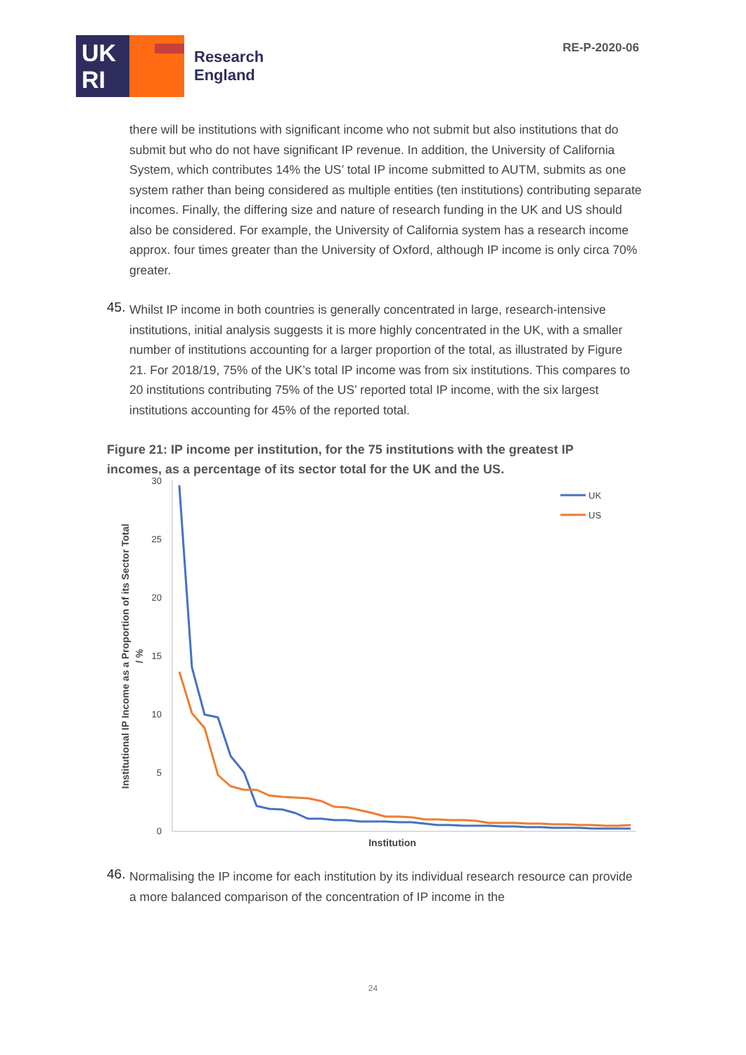UK
RI
Research
England
RE-P-2020-06
there will be institutions with significant income who not submit but also institutions that do submit but who do not have significant IP revenue. In addition, the University of California System, which contributes 14% the US’ total IP income submitted to AUTM, submits as one system rather than being considered as multiple entities (ten institutions) contributing separate incomes. Finally, the differing size and nature of research funding in the UK and US should also be considered. For example, the University of California system has a research income approx. four times greater than the University of Oxford, although IP income is only circa 70% greater.
45.
Whilst IP income in both countries is generally concentrated in large, research-intensive institutions, initial analysis suggests it is more highly concentrated in the UK, with a smaller number of institutions accounting for a larger proportion of the total, as illustrated by Figure 21. For 2018/19, 75% of the UK’s total IP income was from six institutions. This compares to 20 institutions contributing 75% of the US’ reported total IP income, with the six largest institutions accounting for 45% of the reported total.
Figure 21: IP income per institution, for the 75 institutions with the greatest IP incomes, as a percentage of its sector total for the UK and the US.
30
25
20
15
10
5
0
Institutional IP Income as a Proportion of its Sector Total
/ %
Institution
UK
US
46.
Normalising the IP income for each institution by its individual research resource can provide a more balanced comparison of the concentration of IP income in the
24